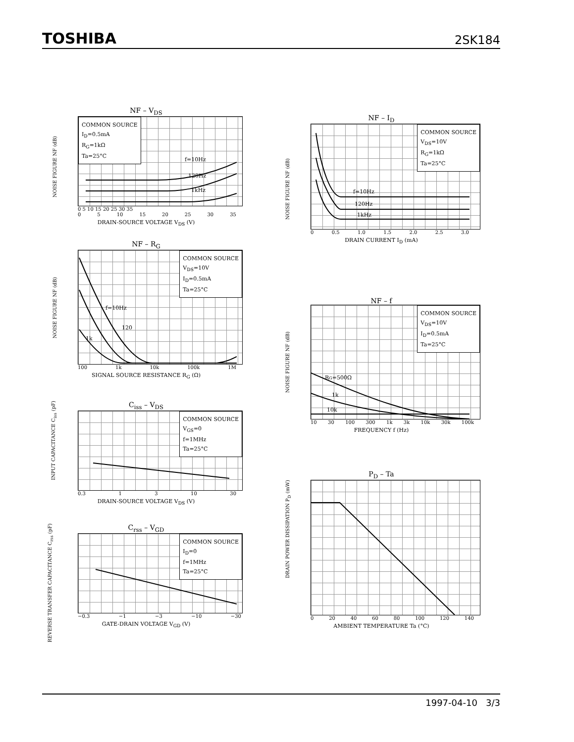TOSHIBA 2SK184
NF – V<sub>DS</sub>
NOISE FIGURE NF (dB)
COMMON SOURCE
I<sub>D</sub>=0.5mA
R<sub>G</sub>=1kΩ
Ta=25°C
f=10Hz
120Hz
1kHz
0 5 10 15 20 25 30 35
0 5 10 15 20 25 30 35
DRAIN-SOURCE VOLTAGE V<sub>DS</sub> (V)
NF – I<sub>D</sub>
NOISE FIGURE NF (dB)
COMMON SOURCE
V<sub>DS</sub>=10V
R<sub>G</sub>=1kΩ
Ta=25°C
f=10Hz
120Hz
1kHz
0 0.5 1.0 1.5 2.0 2.5 3.0
DRAIN CURRENT I<sub>D</sub> (mA)
NF – R<sub>G</sub>
NOISE FIGURE NF (dB)
COMMON SOURCE
V<sub>DS</sub>=10V
I<sub>D</sub>=0.5mA
Ta=25°C
f=10Hz
120
1k
100 1k 10k 100k 1M
SIGNAL SOURCE RESISTANCE R<sub>G</sub> (Ω)
NF – f
NOISE FIGURE NF (dB)
COMMON SOURCE
V<sub>DS</sub>=10V
I<sub>D</sub>=0.5mA
Ta=25°C
RG=500Ω
1k
10k
10 30 100 300 1k 3k 10k 30k 100k
FREQUENCY f (Hz)
C<sub>iss</sub> – V<sub>DS</sub>
INPUT CAPACITANCE C<sub>iss</sub> (pF)
COMMON SOURCE
V<sub>GS</sub>=0
f=1MHz
Ta=25°C
0.3 1 3 10 30
DRAIN-SOURCE VOLTAGE V<sub>DS</sub> (V)
P<sub>D</sub> – Ta
DRAIN POWER DISSIPATION P<sub>D</sub> (mW)
0 20 40 60 80 100 120 140
AMBIENT TEMPERATURE Ta (°C)
C<sub>rss</sub> – V<sub>GD</sub>
REVERSE TRANSFER CAPACITANCE C<sub>rss</sub> (pF)
COMMON SOURCE
I<sub>D</sub>=0
f=1MHz
Ta=25°C
−0.3 −1 −3 −10 −30
GATE-DRAIN VOLTAGE V<sub>GD</sub> (V)
1997-04-10 3/3